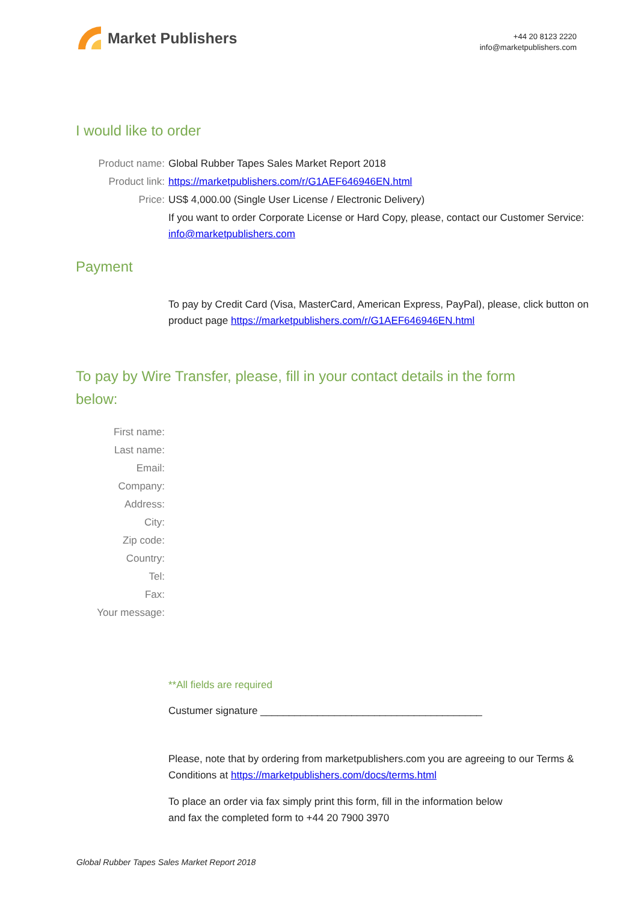Market Publishers
+44 20 8123 2220
info@marketpublishers.com
I would like to order
Product name: Global Rubber Tapes Sales Market Report 2018
Product link: https://marketpublishers.com/r/G1AEF646946EN.html
Price: US$ 4,000.00 (Single User License / Electronic Delivery)
If you want to order Corporate License or Hard Copy, please, contact our Customer Service:
info@marketpublishers.com
Payment
To pay by Credit Card (Visa, MasterCard, American Express, PayPal), please, click button on product page https://marketpublishers.com/r/G1AEF646946EN.html
To pay by Wire Transfer, please, fill in your contact details in the form below:
First name:
Last name:
Email:
Company:
Address:
City:
Zip code:
Country:
Tel:
Fax:
Your message:
**All fields are required
Custumer signature _______________________________________
Please, note that by ordering from marketpublishers.com you are agreeing to our Terms & Conditions at https://marketpublishers.com/docs/terms.html
To place an order via fax simply print this form, fill in the information below
and fax the completed form to +44 20 7900 3970
Global Rubber Tapes Sales Market Report 2018